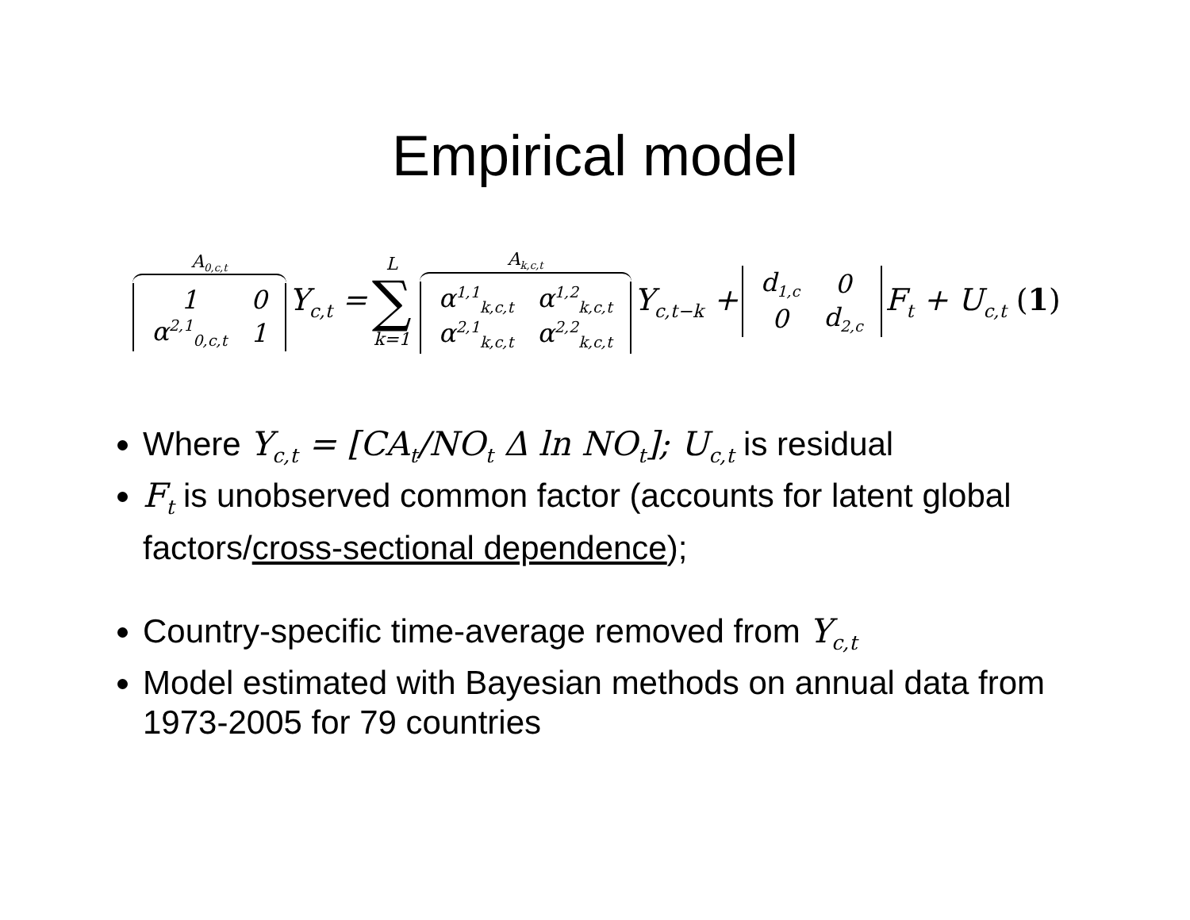Empirical model
A<sub>0,c,t</sub>
| 1 | 0 |
| α<sup>2,1</sup><sub>0,c,t</sub> | 1 |
Y<sub>c,t</sub> = L ∑ k=1 A<sub>k,c,t</sub>
| α<sup>1,1</sup><sub>k,c,t</sub> | α<sup>1,2</sup><sub>k,c,t</sub> |
| α<sup>2,1</sup><sub>k,c,t</sub> | α<sup>2,2</sup><sub>k,c,t</sub> |
Y<sub>c,t−k</sub> +
| d<sub>1,c</sub> | 0 |
| 0 | d<sub>2,c</sub> |
F<sub>t</sub> + U<sub>c,t</sub> (1)
Where Y<sub>c,t</sub> = [CA<sub>t</sub>/NO<sub>t</sub> Δ ln NO<sub>t</sub>]; U<sub>c,t</sub> is residual
F<sub>t</sub> is unobserved common factor (accounts for latent global factors/cross-sectional dependence);
Country-specific time-average removed from Y<sub>c,t</sub>
Model estimated with Bayesian methods on annual data from 1973-2005 for 79 countries